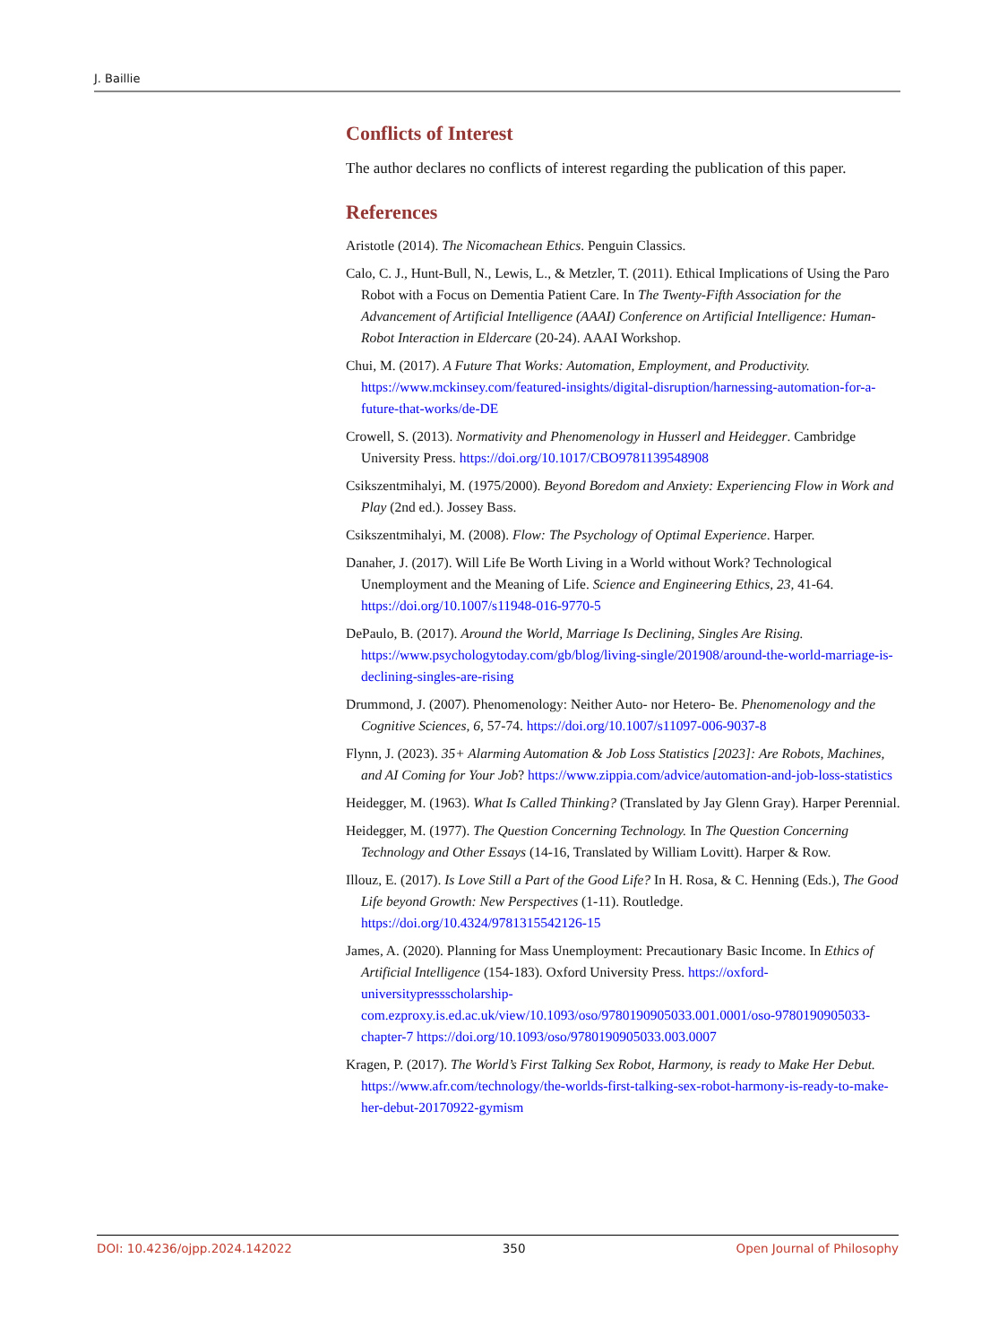J. Baillie
Conflicts of Interest
The author declares no conflicts of interest regarding the publication of this paper.
References
Aristotle (2014). The Nicomachean Ethics. Penguin Classics.
Calo, C. J., Hunt-Bull, N., Lewis, L., & Metzler, T. (2011). Ethical Implications of Using the Paro Robot with a Focus on Dementia Patient Care. In The Twenty-Fifth Association for the Advancement of Artificial Intelligence (AAAI) Conference on Artificial Intelligence: Human-Robot Interaction in Eldercare (20-24). AAAI Workshop.
Chui, M. (2017). A Future That Works: Automation, Employment, and Productivity. https://www.mckinsey.com/featured-insights/digital-disruption/harnessing-automation-for-a-future-that-works/de-DE
Crowell, S. (2013). Normativity and Phenomenology in Husserl and Heidegger. Cambridge University Press. https://doi.org/10.1017/CBO9781139548908
Csikszentmihalyi, M. (1975/2000). Beyond Boredom and Anxiety: Experiencing Flow in Work and Play (2nd ed.). Jossey Bass.
Csikszentmihalyi, M. (2008). Flow: The Psychology of Optimal Experience. Harper.
Danaher, J. (2017). Will Life Be Worth Living in a World without Work? Technological Unemployment and the Meaning of Life. Science and Engineering Ethics, 23, 41-64. https://doi.org/10.1007/s11948-016-9770-5
DePaulo, B. (2017). Around the World, Marriage Is Declining, Singles Are Rising. https://www.psychologytoday.com/gb/blog/living-single/201908/around-the-world-marriage-is-declining-singles-are-rising
Drummond, J. (2007). Phenomenology: Neither Auto- nor Hetero- Be. Phenomenology and the Cognitive Sciences, 6, 57-74. https://doi.org/10.1007/s11097-006-9037-8
Flynn, J. (2023). 35+ Alarming Automation & Job Loss Statistics [2023]: Are Robots, Machines, and AI Coming for Your Job? https://www.zippia.com/advice/automation-and-job-loss-statistics
Heidegger, M. (1963). What Is Called Thinking? (Translated by Jay Glenn Gray). Harper Perennial.
Heidegger, M. (1977). The Question Concerning Technology. In The Question Concerning Technology and Other Essays (14-16, Translated by William Lovitt). Harper & Row.
Illouz, E. (2017). Is Love Still a Part of the Good Life? In H. Rosa, & C. Henning (Eds.), The Good Life beyond Growth: New Perspectives (1-11). Routledge. https://doi.org/10.4324/9781315542126-15
James, A. (2020). Planning for Mass Unemployment: Precautionary Basic Income. In Ethics of Artificial Intelligence (154-183). Oxford University Press. https://oxford-universitypressscholarship-com.ezproxy.is.ed.ac.uk/view/10.1093/oso/9780190905033.001.0001/oso-9780190905033-chapter-7 https://doi.org/10.1093/oso/9780190905033.003.0007
Kragen, P. (2017). The World’s First Talking Sex Robot, Harmony, is ready to Make Her Debut. https://www.afr.com/technology/the-worlds-first-talking-sex-robot-harmony-is-ready-to-make-her-debut-20170922-gymism
DOI: 10.4236/ojpp.2024.142022 350 Open Journal of Philosophy